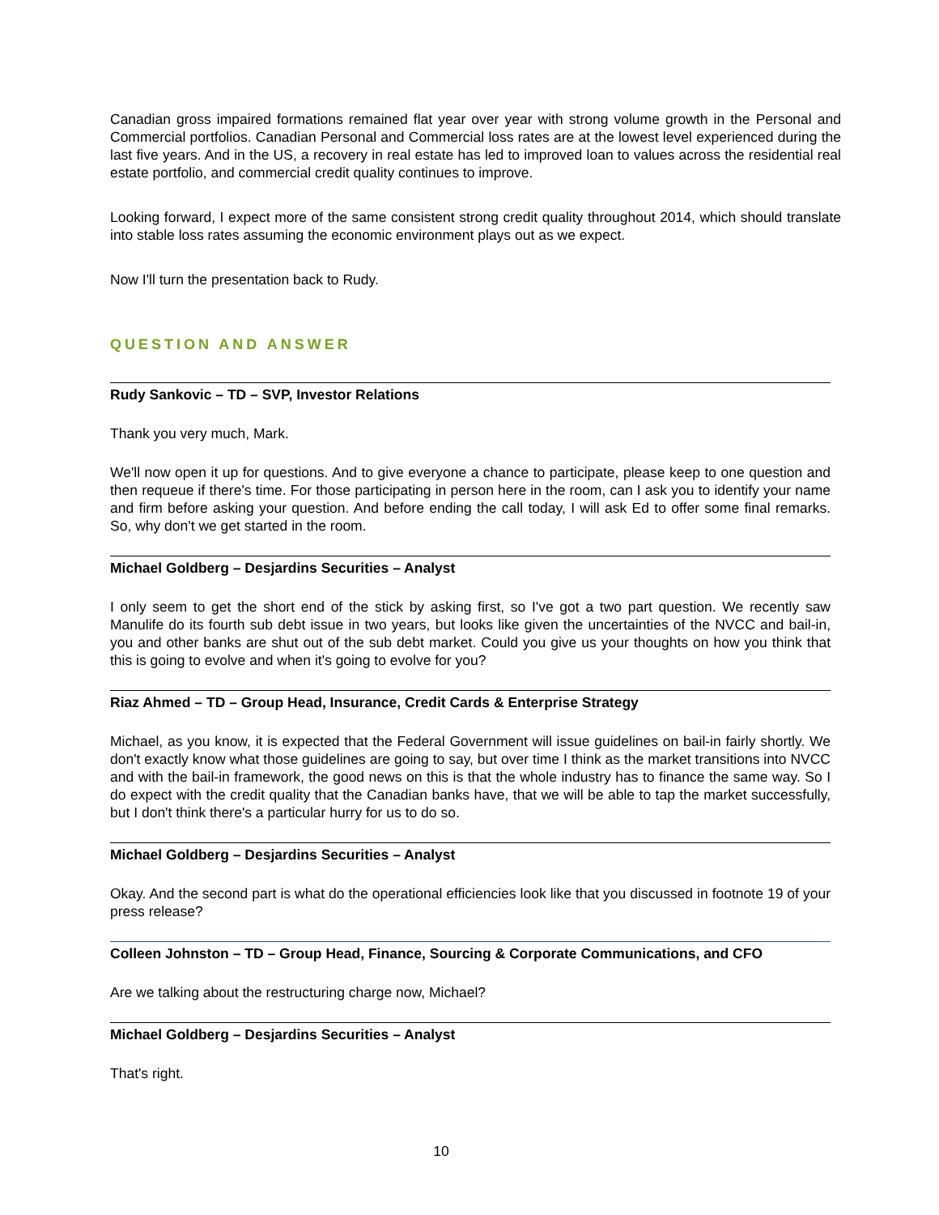Canadian gross impaired formations remained flat year over year with strong volume growth in the Personal and Commercial portfolios. Canadian Personal and Commercial loss rates are at the lowest level experienced during the last five years. And in the US, a recovery in real estate has led to improved loan to values across the residential real estate portfolio, and commercial credit quality continues to improve.
Looking forward, I expect more of the same consistent strong credit quality throughout 2014, which should translate into stable loss rates assuming the economic environment plays out as we expect.
Now I'll turn the presentation back to Rudy.
QUESTION AND ANSWER
Rudy Sankovic – TD – SVP, Investor Relations
Thank you very much, Mark.
We'll now open it up for questions. And to give everyone a chance to participate, please keep to one question and then requeue if there's time. For those participating in person here in the room, can I ask you to identify your name and firm before asking your question. And before ending the call today, I will ask Ed to offer some final remarks. So, why don't we get started in the room.
Michael Goldberg – Desjardins Securities – Analyst
I only seem to get the short end of the stick by asking first, so I've got a two part question. We recently saw Manulife do its fourth sub debt issue in two years, but looks like given the uncertainties of the NVCC and bail-in, you and other banks are shut out of the sub debt market. Could you give us your thoughts on how you think that this is going to evolve and when it's going to evolve for you?
Riaz Ahmed – TD – Group Head, Insurance, Credit Cards & Enterprise Strategy
Michael, as you know, it is expected that the Federal Government will issue guidelines on bail-in fairly shortly. We don't exactly know what those guidelines are going to say, but over time I think as the market transitions into NVCC and with the bail-in framework, the good news on this is that the whole industry has to finance the same way. So I do expect with the credit quality that the Canadian banks have, that we will be able to tap the market successfully, but I don't think there's a particular hurry for us to do so.
Michael Goldberg – Desjardins Securities – Analyst
Okay. And the second part is what do the operational efficiencies look like that you discussed in footnote 19 of your press release?
Colleen Johnston – TD – Group Head, Finance, Sourcing & Corporate Communications, and CFO
Are we talking about the restructuring charge now, Michael?
Michael Goldberg – Desjardins Securities – Analyst
That's right.
10